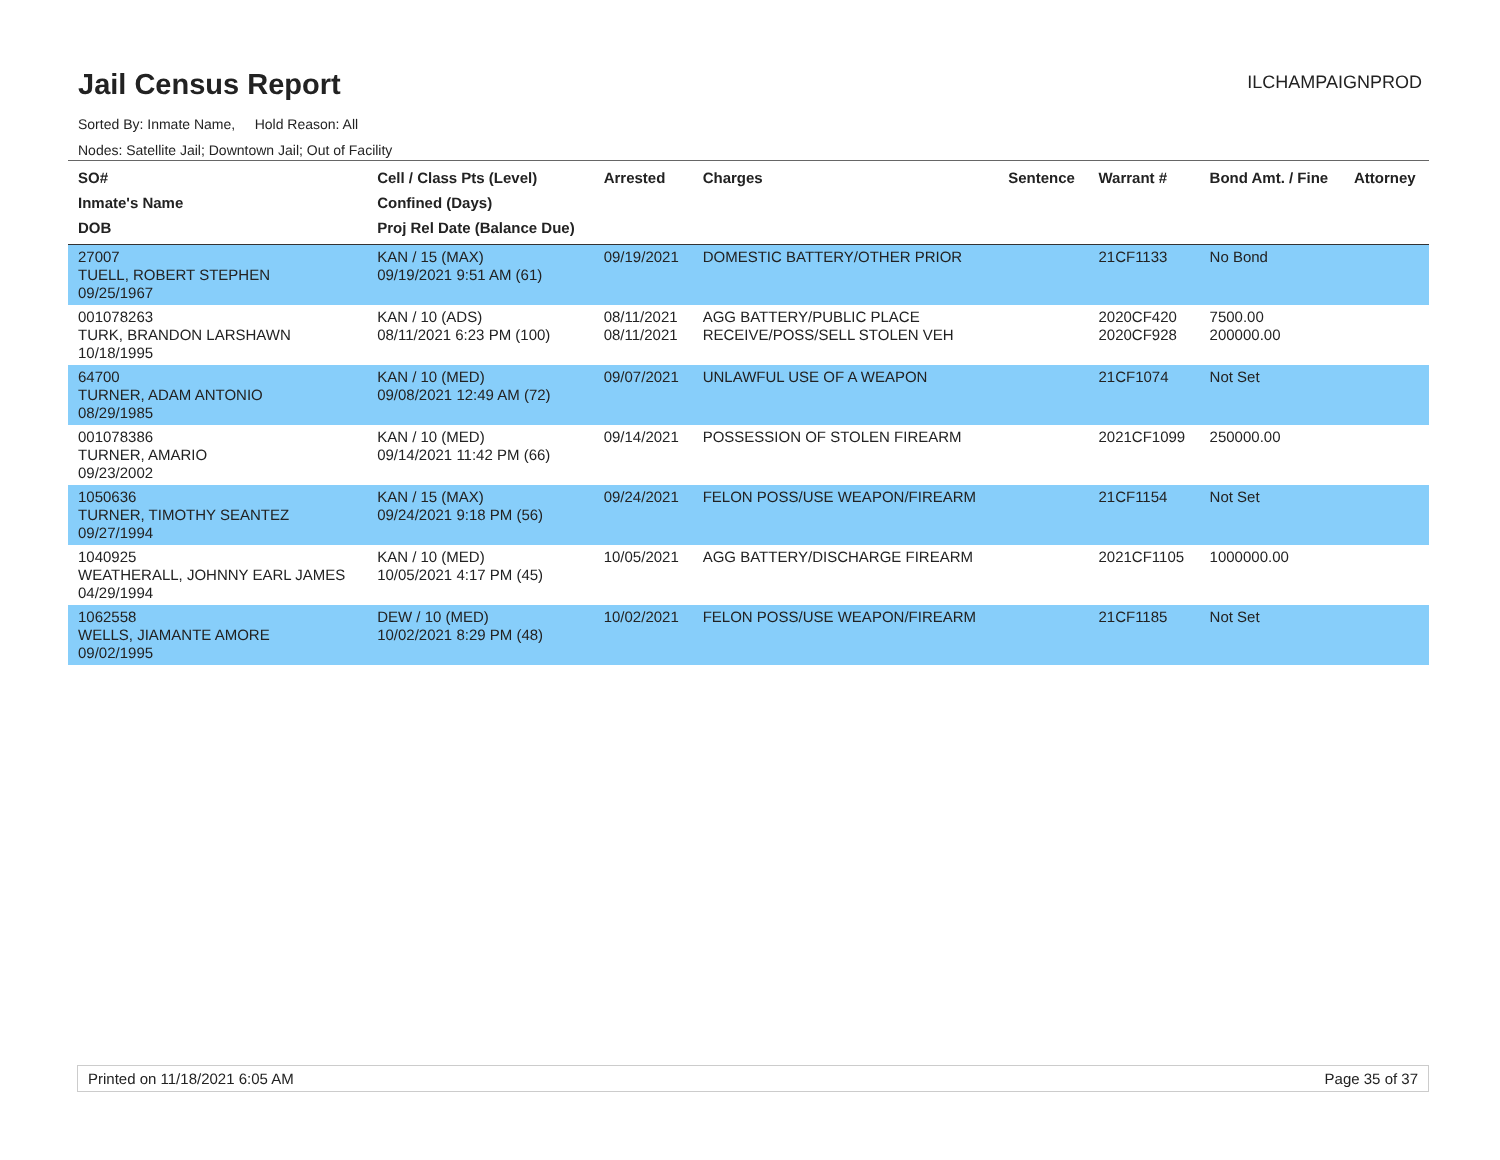Jail Census Report
ILCHAMPAIGNPROD
Sorted By: Inmate Name, Hold Reason: All
Nodes: Satellite Jail; Downtown Jail; Out of Facility
| SO# Inmate's Name DOB | Cell / Class Pts (Level) Confined (Days) Proj Rel Date (Balance Due) | Arrested | Charges | Sentence | Warrant # | Bond Amt. / Fine | Attorney |
| --- | --- | --- | --- | --- | --- | --- | --- |
| 27007 TUELL, ROBERT STEPHEN 09/25/1967 | KAN / 15 (MAX) 09/19/2021 9:51 AM (61) | 09/19/2021 | DOMESTIC BATTERY/OTHER PRIOR | | 21CF1133 | No Bond | |
| 001078263 TURK, BRANDON LARSHAWN 10/18/1995 | KAN / 10 (ADS) 08/11/2021 6:23 PM (100) | 08/11/2021 08/11/2021 | AGG BATTERY/PUBLIC PLACE RECEIVE/POSS/SELL STOLEN VEH | | 2020CF420 2020CF928 | 7500.00 200000.00 | |
| 64700 TURNER, ADAM ANTONIO 08/29/1985 | KAN / 10 (MED) 09/08/2021 12:49 AM (72) | 09/07/2021 | UNLAWFUL USE OF A WEAPON | | 21CF1074 | Not Set | |
| 001078386 TURNER, AMARIO 09/23/2002 | KAN / 10 (MED) 09/14/2021 11:42 PM (66) | 09/14/2021 | POSSESSION OF STOLEN FIREARM | | 2021CF1099 | 250000.00 | |
| 1050636 TURNER, TIMOTHY SEANTEZ 09/27/1994 | KAN / 15 (MAX) 09/24/2021 9:18 PM (56) | 09/24/2021 | FELON POSS/USE WEAPON/FIREARM | | 21CF1154 | Not Set | |
| 1040925 WEATHERALL, JOHNNY EARL JAMES 04/29/1994 | KAN / 10 (MED) 10/05/2021 4:17 PM (45) | 10/05/2021 | AGG BATTERY/DISCHARGE FIREARM | | 2021CF1105 | 1000000.00 | |
| 1062558 WELLS, JIAMANTE AMORE 09/02/1995 | DEW / 10 (MED) 10/02/2021 8:29 PM (48) | 10/02/2021 | FELON POSS/USE WEAPON/FIREARM | | 21CF1185 | Not Set | |
Printed on 11/18/2021 6:05 AM Page 35 of 37